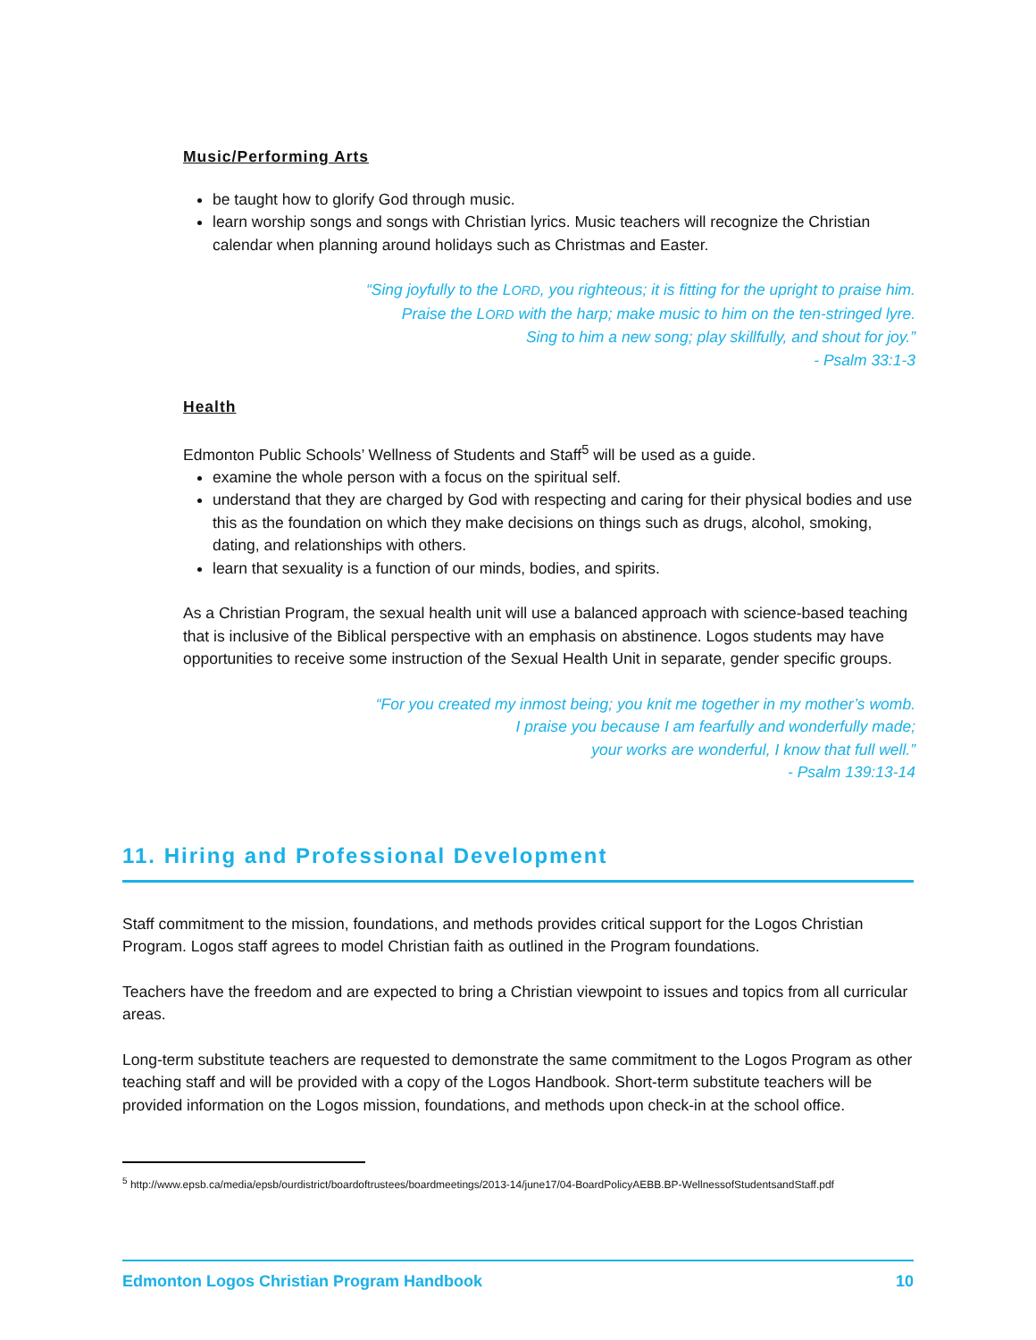Music/Performing Arts
be taught how to glorify God through music.
learn worship songs and songs with Christian lyrics. Music teachers will recognize the Christian calendar when planning around holidays such as Christmas and Easter.
“Sing joyfully to the LORD, you righteous; it is fitting for the upright to praise him.
Praise the LORD with the harp; make music to him on the ten-stringed lyre.
Sing to him a new song; play skillfully, and shout for joy.”
- Psalm 33:1-3
Health
Edmonton Public Schools’ Wellness of Students and Staff<sup>5</sup> will be used as a guide.
examine the whole person with a focus on the spiritual self.
understand that they are charged by God with respecting and caring for their physical bodies and use this as the foundation on which they make decisions on things such as drugs, alcohol, smoking, dating, and relationships with others.
learn that sexuality is a function of our minds, bodies, and spirits.
As a Christian Program, the sexual health unit will use a balanced approach with science-based teaching that is inclusive of the Biblical perspective with an emphasis on abstinence. Logos students may have opportunities to receive some instruction of the Sexual Health Unit in separate, gender specific groups.
“For you created my inmost being; you knit me together in my mother’s womb.
I praise you because I am fearfully and wonderfully made;
your works are wonderful, I know that full well.”
- Psalm 139:13-14
11. Hiring and Professional Development
Staff commitment to the mission, foundations, and methods provides critical support for the Logos Christian Program. Logos staff agrees to model Christian faith as outlined in the Program foundations.
Teachers have the freedom and are expected to bring a Christian viewpoint to issues and topics from all curricular areas.
Long-term substitute teachers are requested to demonstrate the same commitment to the Logos Program as other teaching staff and will be provided with a copy of the Logos Handbook. Short-term substitute teachers will be provided information on the Logos mission, foundations, and methods upon check-in at the school office.
<sup>5</sup> http://www.epsb.ca/media/epsb/ourdistrict/boardoftrustees/boardmeetings/2013-14/june17/04-BoardPolicyAEBB.BP-WellnessofStudentsandStaff.pdf
Edmonton Logos Christian Program Handbook 10